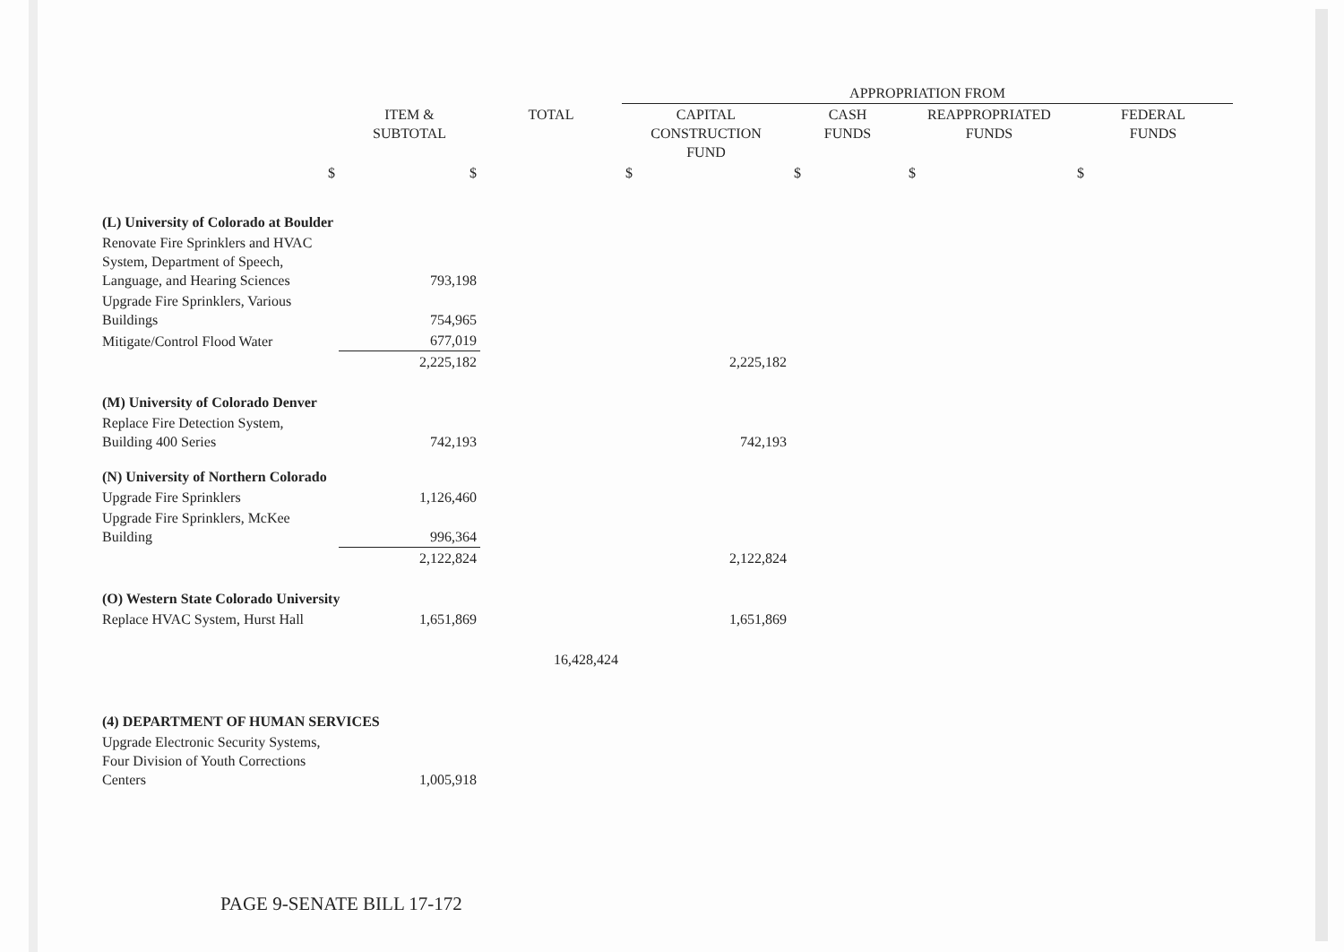| | | | APPROPRIATION FROM | | | |
| --- | --- | --- | --- | --- | --- | --- |
| | ITEM & SUBTOTAL | TOTAL | CAPITAL CONSTRUCTION FUND | CASH FUNDS | REAPPROPRIATED FUNDS | FEDERAL FUNDS |
| $ | $ | | $ | $ | $ | $ |
| (L) University of Colorado at Boulder | | | | | | |
| Renovate Fire Sprinklers and HVAC System, Department of Speech, Language, and Hearing Sciences | 793,198 | | | | | |
| Upgrade Fire Sprinklers, Various Buildings | 754,965 | | | | | |
| Mitigate/Control Flood Water | 677,019 | | | | | |
| | 2,225,182 | | 2,225,182 | | | |
| (M) University of Colorado Denver | | | | | | |
| Replace Fire Detection System, Building 400 Series | 742,193 | | 742,193 | | | |
| (N) University of Northern Colorado | | | | | | |
| Upgrade Fire Sprinklers | 1,126,460 | | | | | |
| Upgrade Fire Sprinklers, McKee Building | 996,364 | | | | | |
| | 2,122,824 | | 2,122,824 | | | |
| (O) Western State Colorado University | | | | | | |
| Replace HVAC System, Hurst Hall | 1,651,869 | | 1,651,869 | | | |
| | | 16,428,424 | | | | |
| (4) DEPARTMENT OF HUMAN SERVICES | | | | | | |
| Upgrade Electronic Security Systems, Four Division of Youth Corrections Centers | 1,005,918 | | | | | |
PAGE 9-SENATE BILL 17-172